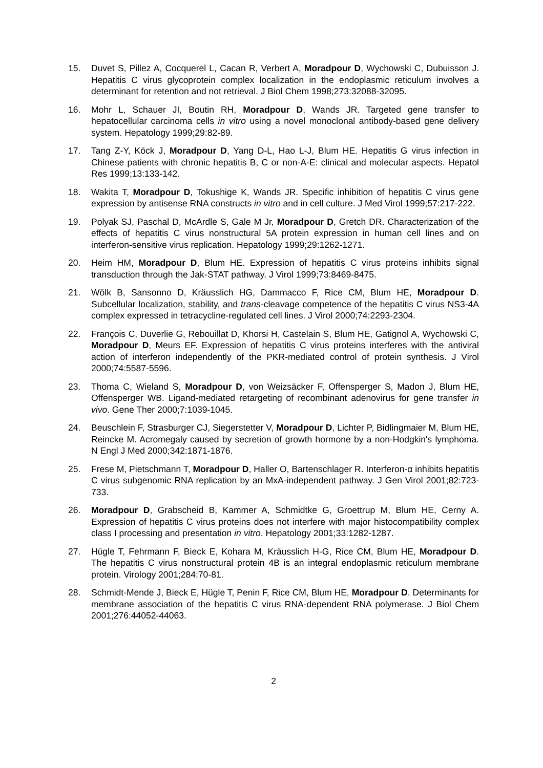15. Duvet S, Pillez A, Cocquerel L, Cacan R, Verbert A, Moradpour D, Wychowski C, Dubuisson J. Hepatitis C virus glycoprotein complex localization in the endoplasmic reticulum involves a determinant for retention and not retrieval. J Biol Chem 1998;273:32088-32095.
16. Mohr L, Schauer JI, Boutin RH, Moradpour D, Wands JR. Targeted gene transfer to hepatocellular carcinoma cells in vitro using a novel monoclonal antibody-based gene delivery system. Hepatology 1999;29:82-89.
17. Tang Z-Y, Köck J, Moradpour D, Yang D-L, Hao L-J, Blum HE. Hepatitis G virus infection in Chinese patients with chronic hepatitis B, C or non-A-E: clinical and molecular aspects. Hepatol Res 1999;13:133-142.
18. Wakita T, Moradpour D, Tokushige K, Wands JR. Specific inhibition of hepatitis C virus gene expression by antisense RNA constructs in vitro and in cell culture. J Med Virol 1999;57:217-222.
19. Polyak SJ, Paschal D, McArdle S, Gale M Jr, Moradpour D, Gretch DR. Characterization of the effects of hepatitis C virus nonstructural 5A protein expression in human cell lines and on interferon-sensitive virus replication. Hepatology 1999;29:1262-1271.
20. Heim HM, Moradpour D, Blum HE. Expression of hepatitis C virus proteins inhibits signal transduction through the Jak-STAT pathway. J Virol 1999;73:8469-8475.
21. Wölk B, Sansonno D, Kräusslich HG, Dammacco F, Rice CM, Blum HE, Moradpour D. Subcellular localization, stability, and trans-cleavage competence of the hepatitis C virus NS3-4A complex expressed in tetracycline-regulated cell lines. J Virol 2000;74:2293-2304.
22. François C, Duverlie G, Rebouillat D, Khorsi H, Castelain S, Blum HE, Gatignol A, Wychowski C, Moradpour D, Meurs EF. Expression of hepatitis C virus proteins interferes with the antiviral action of interferon independently of the PKR-mediated control of protein synthesis. J Virol 2000;74:5587-5596.
23. Thoma C, Wieland S, Moradpour D, von Weizsäcker F, Offensperger S, Madon J, Blum HE, Offensperger WB. Ligand-mediated retargeting of recombinant adenovirus for gene transfer in vivo. Gene Ther 2000;7:1039-1045.
24. Beuschlein F, Strasburger CJ, Siegerstetter V, Moradpour D, Lichter P, Bidlingmaier M, Blum HE, Reincke M. Acromegaly caused by secretion of growth hormone by a non-Hodgkin's lymphoma. N Engl J Med 2000;342:1871-1876.
25. Frese M, Pietschmann T, Moradpour D, Haller O, Bartenschlager R. Interferon-α inhibits hepatitis C virus subgenomic RNA replication by an MxA-independent pathway. J Gen Virol 2001;82:723-733.
26. Moradpour D, Grabscheid B, Kammer A, Schmidtke G, Groettrup M, Blum HE, Cerny A. Expression of hepatitis C virus proteins does not interfere with major histocompatibility complex class I processing and presentation in vitro. Hepatology 2001;33:1282-1287.
27. Hügle T, Fehrmann F, Bieck E, Kohara M, Kräusslich H-G, Rice CM, Blum HE, Moradpour D. The hepatitis C virus nonstructural protein 4B is an integral endoplasmic reticulum membrane protein. Virology 2001;284:70-81.
28. Schmidt-Mende J, Bieck E, Hügle T, Penin F, Rice CM, Blum HE, Moradpour D. Determinants for membrane association of the hepatitis C virus RNA-dependent RNA polymerase. J Biol Chem 2001;276:44052-44063.
2